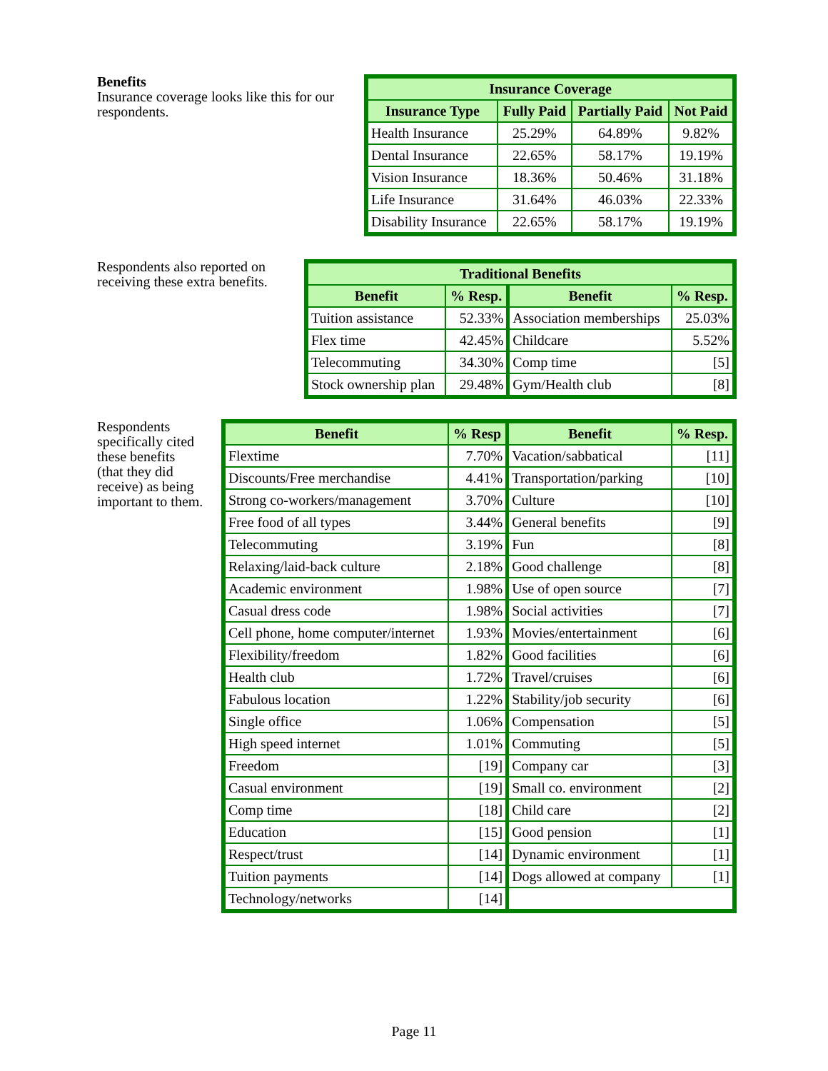Benefits
Insurance coverage looks like this for our
respondents.
| Insurance Coverage | | | |
| --- | --- | --- | --- |
| Insurance Type | Fully Paid | Partially Paid | Not Paid |
| Health Insurance | 25.29% | 64.89% | 9.82% |
| Dental Insurance | 22.65% | 58.17% | 19.19% |
| Vision Insurance | 18.36% | 50.46% | 31.18% |
| Life Insurance | 31.64% | 46.03% | 22.33% |
| Disability Insurance | 22.65% | 58.17% | 19.19% |
Respondents also reported on
receiving these extra benefits.
| Traditional Benefits | | | |
| --- | --- | --- | --- |
| Benefit | % Resp. | Benefit | % Resp. |
| Tuition assistance | 52.33% | Association memberships | 25.03% |
| Flex time | 42.45% | Childcare | 5.52% |
| Telecommuting | 34.30% | Comp time | [5] |
| Stock ownership plan | 29.48% | Gym/Health club | [8] |
Respondents
specifically cited
these benefits
(that they did
receive) as being
important to them.
| Benefit | % Resp | Benefit | % Resp. |
| --- | --- | --- | --- |
| Flextime | 7.70% | Vacation/sabbatical | [11] |
| Discounts/Free merchandise | 4.41% | Transportation/parking | [10] |
| Strong co-workers/management | 3.70% | Culture | [10] |
| Free food of all types | 3.44% | General benefits | [9] |
| Telecommuting | 3.19% | Fun | [8] |
| Relaxing/laid-back culture | 2.18% | Good challenge | [8] |
| Academic environment | 1.98% | Use of open source | [7] |
| Casual dress code | 1.98% | Social activities | [7] |
| Cell phone, home computer/internet | 1.93% | Movies/entertainment | [6] |
| Flexibility/freedom | 1.82% | Good facilities | [6] |
| Health club | 1.72% | Travel/cruises | [6] |
| Fabulous location | 1.22% | Stability/job security | [6] |
| Single office | 1.06% | Compensation | [5] |
| High speed internet | 1.01% | Commuting | [5] |
| Freedom | [19] | Company car | [3] |
| Casual environment | [19] | Small co. environment | [2] |
| Comp time | [18] | Child care | [2] |
| Education | [15] | Good pension | [1] |
| Respect/trust | [14] | Dynamic environment | [1] |
| Tuition payments | [14] | Dogs allowed at company | [1] |
| Technology/networks | [14] | | |
Page 11